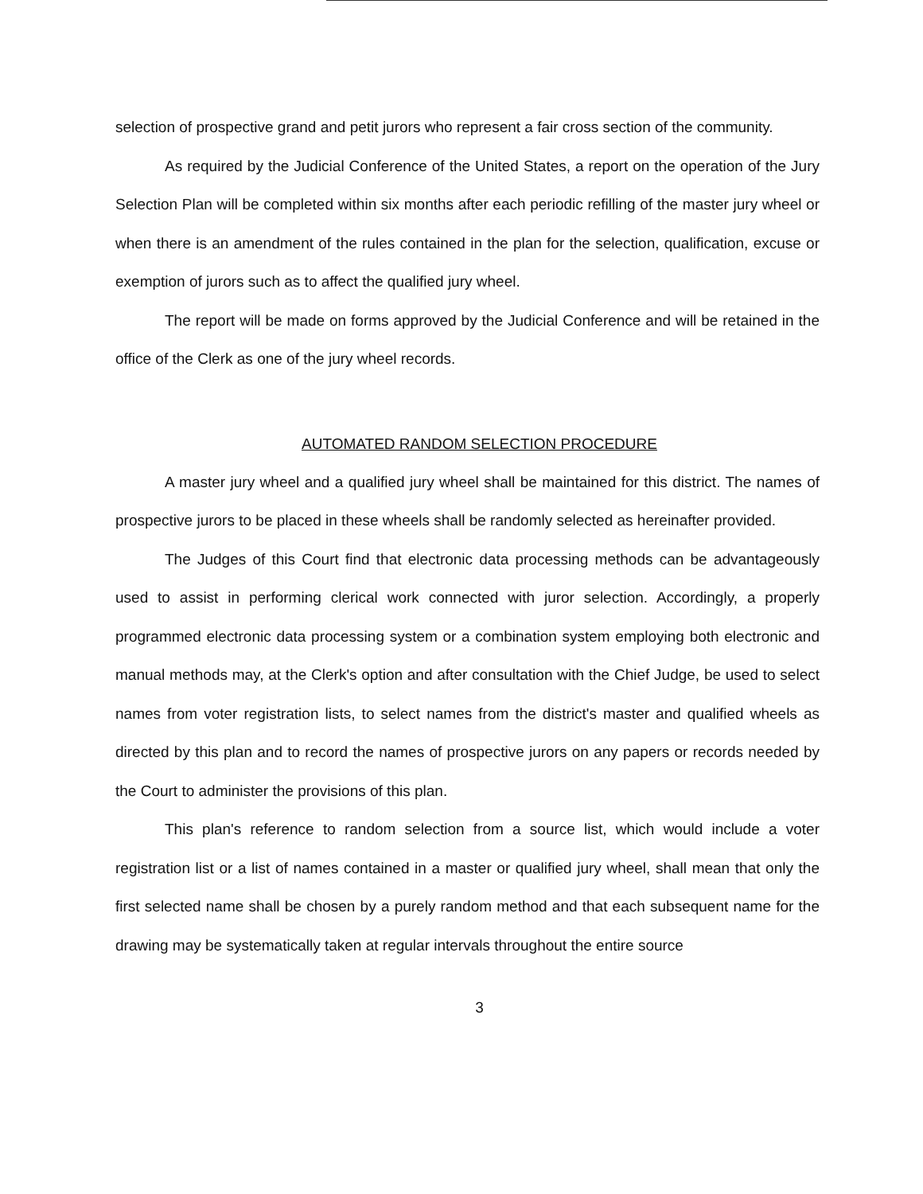selection of prospective grand and petit jurors who represent a fair cross section of the community.
As required by the Judicial Conference of the United States, a report on the operation of the Jury Selection Plan will be completed within six months after each periodic refilling of the master jury wheel or when there is an amendment of the rules contained in the plan for the selection, qualification, excuse or exemption of jurors such as to affect the qualified jury wheel.
The report will be made on forms approved by the Judicial Conference and will be retained in the office of the Clerk as one of the jury wheel records.
AUTOMATED RANDOM SELECTION PROCEDURE
A master jury wheel and a qualified jury wheel shall be maintained for this district. The names of prospective jurors to be placed in these wheels shall be randomly selected as hereinafter provided.
The Judges of this Court find that electronic data processing methods can be advantageously used to assist in performing clerical work connected with juror selection. Accordingly, a properly programmed electronic data processing system or a combination system employing both electronic and manual methods may, at the Clerk's option and after consultation with the Chief Judge, be used to select names from voter registration lists, to select names from the district's master and qualified wheels as directed by this plan and to record the names of prospective jurors on any papers or records needed by the Court to administer the provisions of this plan.
This plan's reference to random selection from a source list, which would include a voter registration list or a list of names contained in a master or qualified jury wheel, shall mean that only the first selected name shall be chosen by a purely random method and that each subsequent name for the drawing may be systematically taken at regular intervals throughout the entire source
3